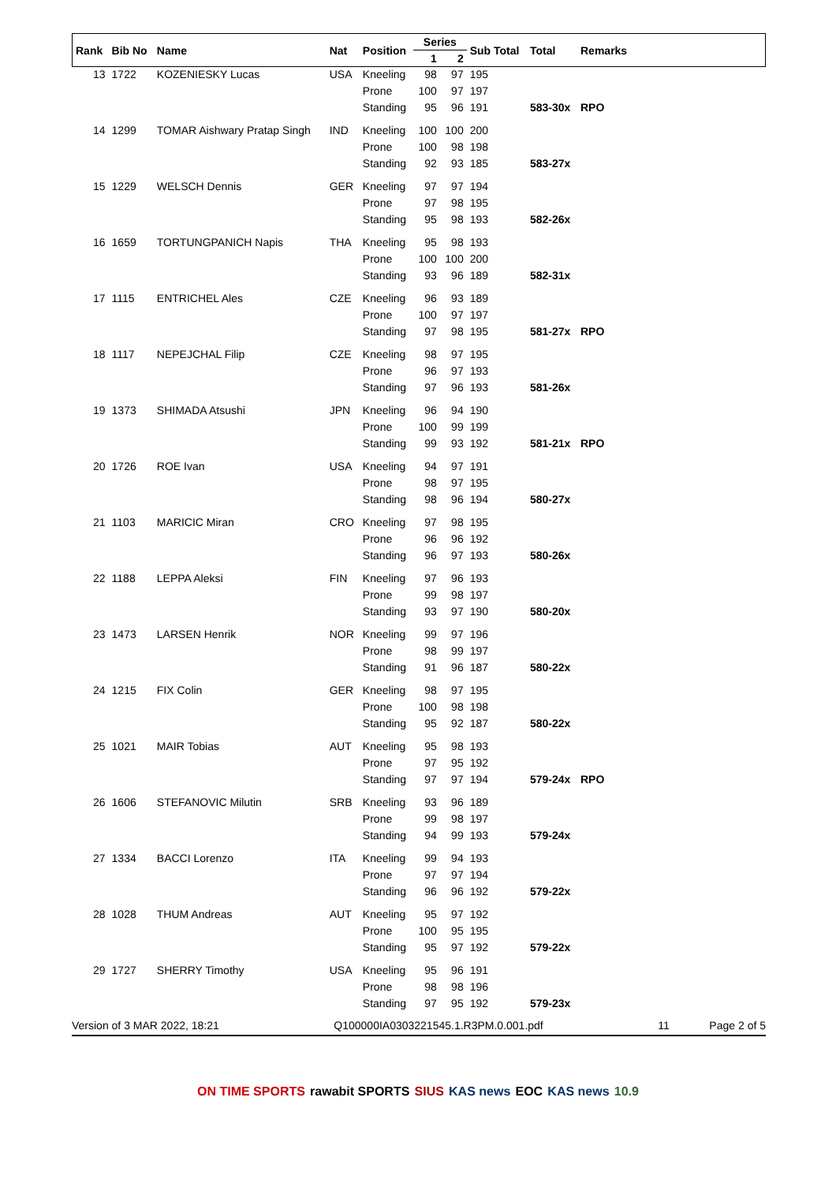| Rank | Bib No | Name | Nat | Position | Series | | Sub Total | Total | Remarks |
| --- | --- | --- | --- | --- | --- | --- | --- | --- | --- |
| | | | | | 1 | 2 | | | |
| 13 | 1722 | KOZENIESKY Lucas | USA | Kneeling | 98 | 97 | 195 | | |
| | | | | Prone | 100 | 97 | 197 | | |
| | | | | Standing | 95 | 96 | 191 | 583-30x | RPO |
| 14 | 1299 | TOMAR Aishwary Pratap Singh | IND | Kneeling | 100 | 100 | 200 | | |
| | | | | Prone | 100 | 98 | 198 | | |
| | | | | Standing | 92 | 93 | 185 | 583-27x | |
| 15 | 1229 | WELSCH Dennis | GER | Kneeling | 97 | 97 | 194 | | |
| | | | | Prone | 97 | 98 | 195 | | |
| | | | | Standing | 95 | 98 | 193 | 582-26x | |
| 16 | 1659 | TORTUNGPANICH Napis | THA | Kneeling | 95 | 98 | 193 | | |
| | | | | Prone | 100 | 100 | 200 | | |
| | | | | Standing | 93 | 96 | 189 | 582-31x | |
| 17 | 1115 | ENTRICHEL Ales | CZE | Kneeling | 96 | 93 | 189 | | |
| | | | | Prone | 100 | 97 | 197 | | |
| | | | | Standing | 97 | 98 | 195 | 581-27x | RPO |
| 18 | 1117 | NEPEJCHAL Filip | CZE | Kneeling | 98 | 97 | 195 | | |
| | | | | Prone | 96 | 97 | 193 | | |
| | | | | Standing | 97 | 96 | 193 | 581-26x | |
| 19 | 1373 | SHIMADA Atsushi | JPN | Kneeling | 96 | 94 | 190 | | |
| | | | | Prone | 100 | 99 | 199 | | |
| | | | | Standing | 99 | 93 | 192 | 581-21x | RPO |
| 20 | 1726 | ROE Ivan | USA | Kneeling | 94 | 97 | 191 | | |
| | | | | Prone | 98 | 97 | 195 | | |
| | | | | Standing | 98 | 96 | 194 | 580-27x | |
| 21 | 1103 | MARICIC Miran | CRO | Kneeling | 97 | 98 | 195 | | |
| | | | | Prone | 96 | 96 | 192 | | |
| | | | | Standing | 96 | 97 | 193 | 580-26x | |
| 22 | 1188 | LEPPA Aleksi | FIN | Kneeling | 97 | 96 | 193 | | |
| | | | | Prone | 99 | 98 | 197 | | |
| | | | | Standing | 93 | 97 | 190 | 580-20x | |
| 23 | 1473 | LARSEN Henrik | NOR | Kneeling | 99 | 97 | 196 | | |
| | | | | Prone | 98 | 99 | 197 | | |
| | | | | Standing | 91 | 96 | 187 | 580-22x | |
| 24 | 1215 | FIX Colin | GER | Kneeling | 98 | 97 | 195 | | |
| | | | | Prone | 100 | 98 | 198 | | |
| | | | | Standing | 95 | 92 | 187 | 580-22x | |
| 25 | 1021 | MAIR Tobias | AUT | Kneeling | 95 | 98 | 193 | | |
| | | | | Prone | 97 | 95 | 192 | | |
| | | | | Standing | 97 | 97 | 194 | 579-24x | RPO |
| 26 | 1606 | STEFANOVIC Milutin | SRB | Kneeling | 93 | 96 | 189 | | |
| | | | | Prone | 99 | 98 | 197 | | |
| | | | | Standing | 94 | 99 | 193 | 579-24x | |
| 27 | 1334 | BACCI Lorenzo | ITA | Kneeling | 99 | 94 | 193 | | |
| | | | | Prone | 97 | 97 | 194 | | |
| | | | | Standing | 96 | 96 | 192 | 579-22x | |
| 28 | 1028 | THUM Andreas | AUT | Kneeling | 95 | 97 | 192 | | |
| | | | | Prone | 100 | 95 | 195 | | |
| | | | | Standing | 95 | 97 | 192 | 579-22x | |
| 29 | 1727 | SHERRY Timothy | USA | Kneeling | 95 | 96 | 191 | | |
| | | | | Prone | 98 | 98 | 196 | | |
| | | | | Standing | 97 | 95 | 192 | 579-23x | |
Version of 3 MAR 2022, 18:21 Q100000IA0303221545.1.R3PM.0.001.pdf 11 Page 2 of 5
ON TIME SPORTS rawabit SPORTS SIUS KAS news EOC KAS news 10.9